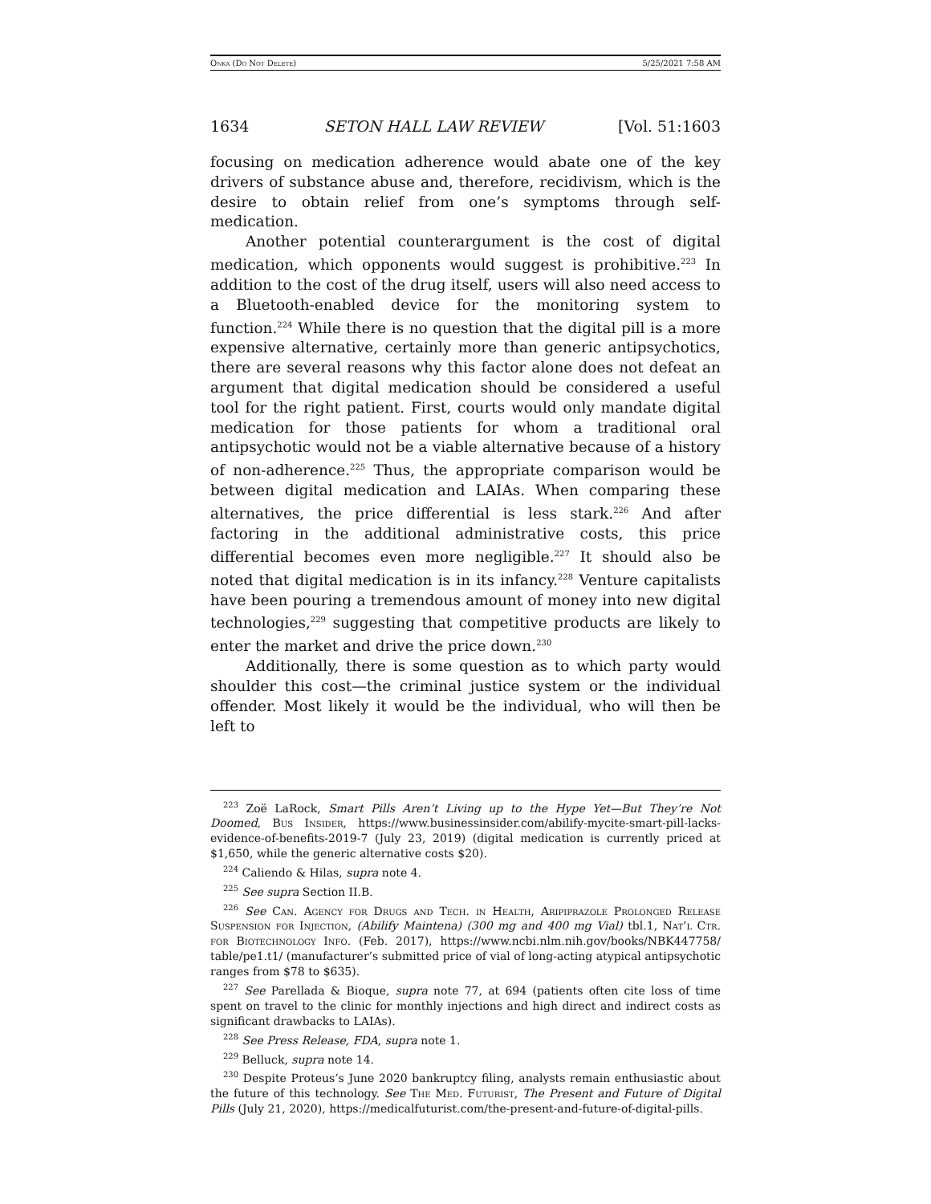Onka (Do Not Delete) 5/25/2021 7:58 AM
1634 SETON HALL LAW REVIEW [Vol. 51:1603
focusing on medication adherence would abate one of the key drivers of substance abuse and, therefore, recidivism, which is the desire to obtain relief from one’s symptoms through self-medication.
Another potential counterargument is the cost of digital medication, which opponents would suggest is prohibitive.<sup>223</sup> In addition to the cost of the drug itself, users will also need access to a Bluetooth-enabled device for the monitoring system to function.<sup>224</sup> While there is no question that the digital pill is a more expensive alternative, certainly more than generic antipsychotics, there are several reasons why this factor alone does not defeat an argument that digital medication should be considered a useful tool for the right patient. First, courts would only mandate digital medication for those patients for whom a traditional oral antipsychotic would not be a viable alternative because of a history of non-adherence.<sup>225</sup> Thus, the appropriate comparison would be between digital medication and LAIAs. When comparing these alternatives, the price differential is less stark.<sup>226</sup> And after factoring in the additional administrative costs, this price differential becomes even more negligible.<sup>227</sup> It should also be noted that digital medication is in its infancy.<sup>228</sup> Venture capitalists have been pouring a tremendous amount of money into new digital technologies,<sup>229</sup> suggesting that competitive products are likely to enter the market and drive the price down.<sup>230</sup>
Additionally, there is some question as to which party would shoulder this cost—the criminal justice system or the individual offender. Most likely it would be the individual, who will then be left to
<sup>223</sup> Zoë LaRock, Smart Pills Aren’t Living up to the Hype Yet—But They’re Not Doomed, Bus Insider, https://www.businessinsider.com/abilify-mycite-smart-pill-lacks-evidence-of-benefits-2019-7 (July 23, 2019) (digital medication is currently priced at $1,650, while the generic alternative costs $20).
<sup>224</sup> Caliendo & Hilas, supra note 4.
<sup>225</sup> See supra Section II.B.
<sup>226</sup> See Can. Agency for Drugs and Tech. in Health, Aripiprazole Prolonged Release Suspension for Injection, (Abilify Maintena) (300 mg and 400 mg Vial) tbl.1, Nat’l Ctr. for Biotechnology Info. (Feb. 2017), https://www.ncbi.nlm.nih.gov/books/NBK447758/ table/pe1.t1/ (manufacturer’s submitted price of vial of long-acting atypical antipsychotic ranges from $78 to $635).
<sup>227</sup> See Parellada & Bioque, supra note 77, at 694 (patients often cite loss of time spent on travel to the clinic for monthly injections and high direct and indirect costs as significant drawbacks to LAIAs).
<sup>228</sup> See Press Release, FDA, supra note 1.
<sup>229</sup> Belluck, supra note 14.
<sup>230</sup> Despite Proteus’s June 2020 bankruptcy filing, analysts remain enthusiastic about the future of this technology. See The Med. Futurist, The Present and Future of Digital Pills (July 21, 2020), https://medicalfuturist.com/the-present-and-future-of-digital-pills.